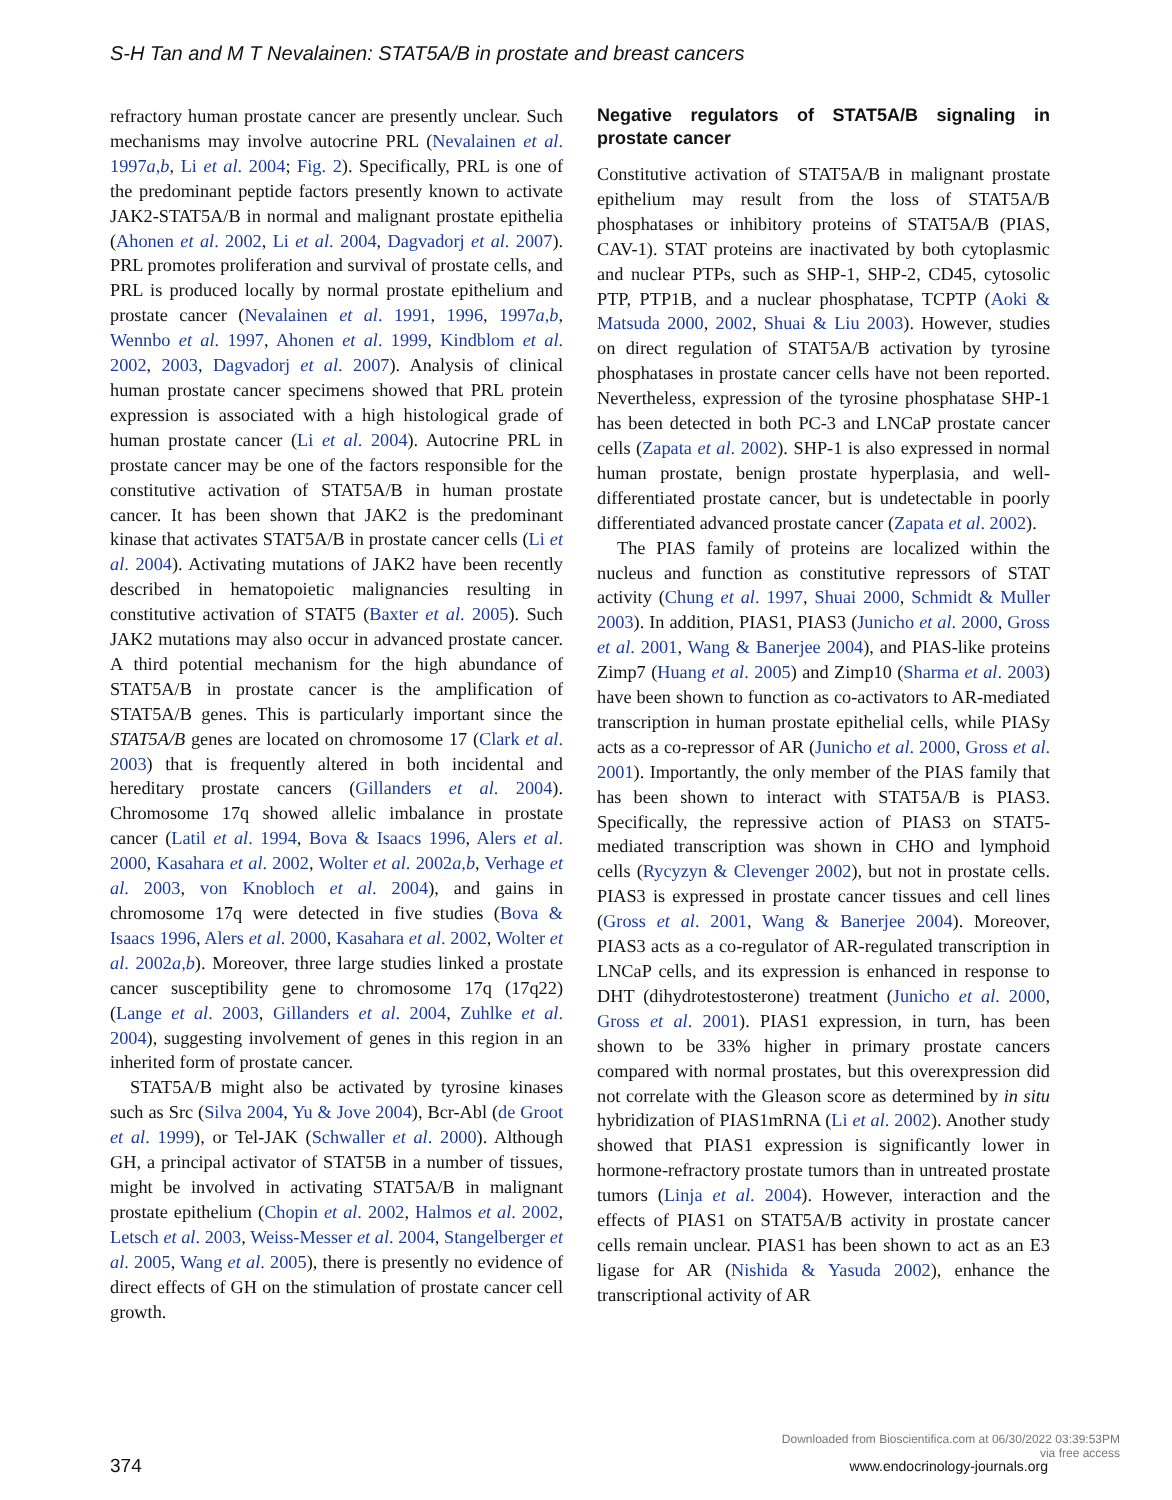S-H Tan and M T Nevalainen: STAT5A/B in prostate and breast cancers
refractory human prostate cancer are presently unclear. Such mechanisms may involve autocrine PRL (Nevalainen et al. 1997a,b, Li et al. 2004; Fig. 2). Specifically, PRL is one of the predominant peptide factors presently known to activate JAK2-STAT5A/B in normal and malignant prostate epithelia (Ahonen et al. 2002, Li et al. 2004, Dagvadorj et al. 2007). PRL promotes proliferation and survival of prostate cells, and PRL is produced locally by normal prostate epithelium and prostate cancer (Nevalainen et al. 1991, 1996, 1997a,b, Wennbo et al. 1997, Ahonen et al. 1999, Kindblom et al. 2002, 2003, Dagvadorj et al. 2007). Analysis of clinical human prostate cancer specimens showed that PRL protein expression is associated with a high histological grade of human prostate cancer (Li et al. 2004). Autocrine PRL in prostate cancer may be one of the factors responsible for the constitutive activation of STAT5A/B in human prostate cancer. It has been shown that JAK2 is the predominant kinase that activates STAT5A/B in prostate cancer cells (Li et al. 2004). Activating mutations of JAK2 have been recently described in hematopoietic malignancies resulting in constitutive activation of STAT5 (Baxter et al. 2005). Such JAK2 mutations may also occur in advanced prostate cancer. A third potential mechanism for the high abundance of STAT5A/B in prostate cancer is the amplification of STAT5A/B genes. This is particularly important since the STAT5A/B genes are located on chromosome 17 (Clark et al. 2003) that is frequently altered in both incidental and hereditary prostate cancers (Gillanders et al. 2004). Chromosome 17q showed allelic imbalance in prostate cancer (Latil et al. 1994, Bova & Isaacs 1996, Alers et al. 2000, Kasahara et al. 2002, Wolter et al. 2002a,b, Verhage et al. 2003, von Knobloch et al. 2004), and gains in chromosome 17q were detected in five studies (Bova & Isaacs 1996, Alers et al. 2000, Kasahara et al. 2002, Wolter et al. 2002a,b). Moreover, three large studies linked a prostate cancer susceptibility gene to chromosome 17q (17q22) (Lange et al. 2003, Gillanders et al. 2004, Zuhlke et al. 2004), suggesting involvement of genes in this region in an inherited form of prostate cancer.
STAT5A/B might also be activated by tyrosine kinases such as Src (Silva 2004, Yu & Jove 2004), Bcr-Abl (de Groot et al. 1999), or Tel-JAK (Schwaller et al. 2000). Although GH, a principal activator of STAT5B in a number of tissues, might be involved in activating STAT5A/B in malignant prostate epithelium (Chopin et al. 2002, Halmos et al. 2002, Letsch et al. 2003, Weiss-Messer et al. 2004, Stangelberger et al. 2005, Wang et al. 2005), there is presently no evidence of direct effects of GH on the stimulation of prostate cancer cell growth.
Negative regulators of STAT5A/B signaling in prostate cancer
Constitutive activation of STAT5A/B in malignant prostate epithelium may result from the loss of STAT5A/B phosphatases or inhibitory proteins of STAT5A/B (PIAS, CAV-1). STAT proteins are inactivated by both cytoplasmic and nuclear PTPs, such as SHP-1, SHP-2, CD45, cytosolic PTP, PTP1B, and a nuclear phosphatase, TCPTP (Aoki & Matsuda 2000, 2002, Shuai & Liu 2003). However, studies on direct regulation of STAT5A/B activation by tyrosine phosphatases in prostate cancer cells have not been reported. Nevertheless, expression of the tyrosine phosphatase SHP-1 has been detected in both PC-3 and LNCaP prostate cancer cells (Zapata et al. 2002). SHP-1 is also expressed in normal human prostate, benign prostate hyperplasia, and well-differentiated prostate cancer, but is undetectable in poorly differentiated advanced prostate cancer (Zapata et al. 2002).
The PIAS family of proteins are localized within the nucleus and function as constitutive repressors of STAT activity (Chung et al. 1997, Shuai 2000, Schmidt & Muller 2003). In addition, PIAS1, PIAS3 (Junicho et al. 2000, Gross et al. 2001, Wang & Banerjee 2004), and PIAS-like proteins Zimp7 (Huang et al. 2005) and Zimp10 (Sharma et al. 2003) have been shown to function as co-activators to AR-mediated transcription in human prostate epithelial cells, while PIASy acts as a co-repressor of AR (Junicho et al. 2000, Gross et al. 2001). Importantly, the only member of the PIAS family that has been shown to interact with STAT5A/B is PIAS3. Specifically, the repressive action of PIAS3 on STAT5-mediated transcription was shown in CHO and lymphoid cells (Rycyzyn & Clevenger 2002), but not in prostate cells. PIAS3 is expressed in prostate cancer tissues and cell lines (Gross et al. 2001, Wang & Banerjee 2004). Moreover, PIAS3 acts as a co-regulator of AR-regulated transcription in LNCaP cells, and its expression is enhanced in response to DHT (dihydrotestosterone) treatment (Junicho et al. 2000, Gross et al. 2001). PIAS1 expression, in turn, has been shown to be 33% higher in primary prostate cancers compared with normal prostates, but this overexpression did not correlate with the Gleason score as determined by in situ hybridization of PIAS1mRNA (Li et al. 2002). Another study showed that PIAS1 expression is significantly lower in hormone-refractory prostate tumors than in untreated prostate tumors (Linja et al. 2004). However, interaction and the effects of PIAS1 on STAT5A/B activity in prostate cancer cells remain unclear. PIAS1 has been shown to act as an E3 ligase for AR (Nishida & Yasuda 2002), enhance the transcriptional activity of AR
374
Downloaded from Bioscientifica.com at 06/30/2022 03:39:53PM
via free access
www.endocrinology-journals.org